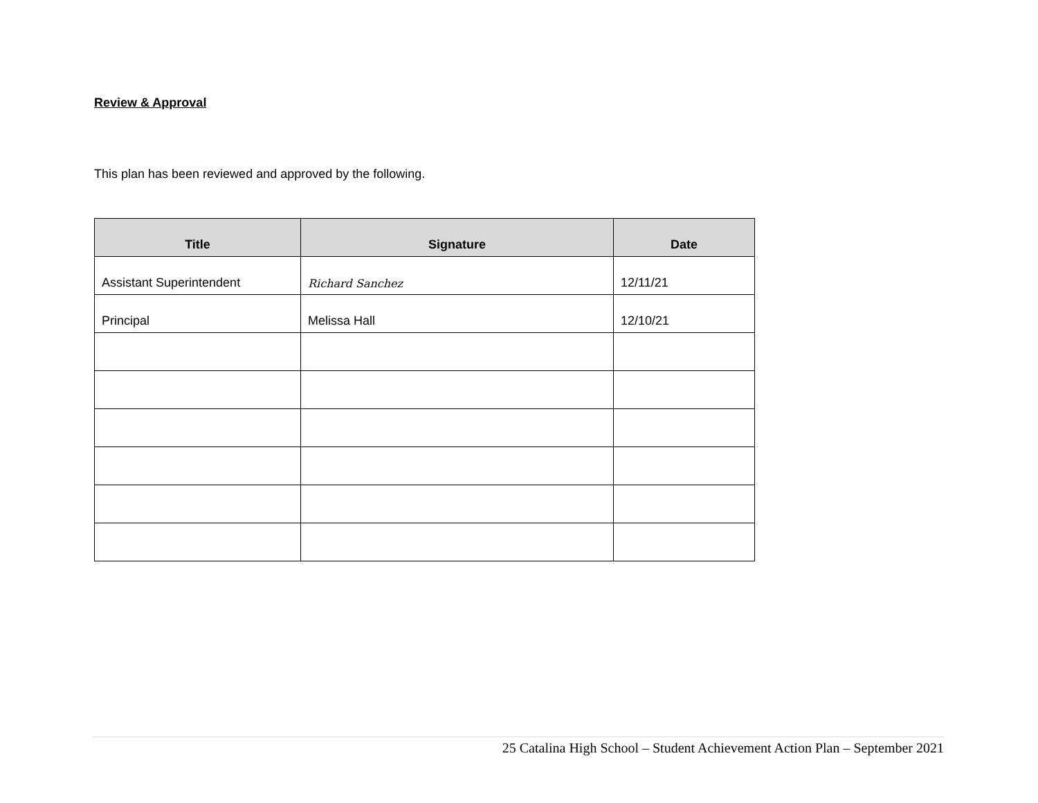Review & Approval
This plan has been reviewed and approved by the following.
| Title | Signature | Date |
| --- | --- | --- |
| Assistant Superintendent | Richard Sanchez | 12/11/21 |
| Principal | Melissa Hall | 12/10/21 |
25 Catalina High School – Student Achievement Action Plan – September 2021